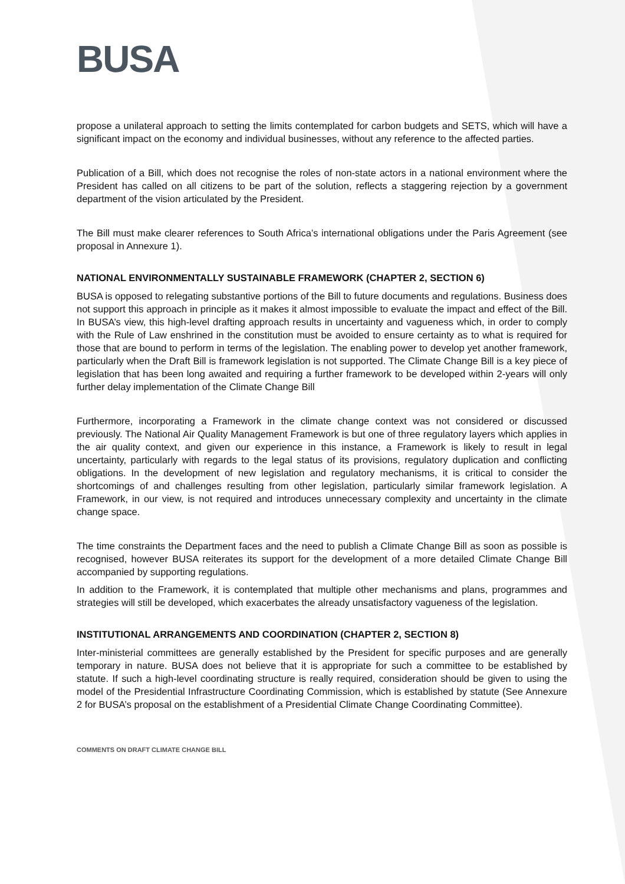BUSA
propose a unilateral approach to setting the limits contemplated for carbon budgets and SETS, which will have a significant impact on the economy and individual businesses, without any reference to the affected parties.
Publication of a Bill, which does not recognise the roles of non-state actors in a national environment where the President has called on all citizens to be part of the solution, reflects a staggering rejection by a government department of the vision articulated by the President.
The Bill must make clearer references to South Africa’s international obligations under the Paris Agreement (see proposal in Annexure 1).
NATIONAL ENVIRONMENTALLY SUSTAINABLE FRAMEWORK (CHAPTER 2, SECTION 6)
BUSA is opposed to relegating substantive portions of the Bill to future documents and regulations. Business does not support this approach in principle as it makes it almost impossible to evaluate the impact and effect of the Bill. In BUSA’s view, this high-level drafting approach results in uncertainty and vagueness which, in order to comply with the Rule of Law enshrined in the constitution must be avoided to ensure certainty as to what is required for those that are bound to perform in terms of the legislation. The enabling power to develop yet another framework, particularly when the Draft Bill is framework legislation is not supported. The Climate Change Bill is a key piece of legislation that has been long awaited and requiring a further framework to be developed within 2-years will only further delay implementation of the Climate Change Bill
Furthermore, incorporating a Framework in the climate change context was not considered or discussed previously. The National Air Quality Management Framework is but one of three regulatory layers which applies in the air quality context, and given our experience in this instance, a Framework is likely to result in legal uncertainty, particularly with regards to the legal status of its provisions, regulatory duplication and conflicting obligations. In the development of new legislation and regulatory mechanisms, it is critical to consider the shortcomings of and challenges resulting from other legislation, particularly similar framework legislation. A Framework, in our view, is not required and introduces unnecessary complexity and uncertainty in the climate change space.
The time constraints the Department faces and the need to publish a Climate Change Bill as soon as possible is recognised, however BUSA reiterates its support for the development of a more detailed Climate Change Bill accompanied by supporting regulations.
In addition to the Framework, it is contemplated that multiple other mechanisms and plans, programmes and strategies will still be developed, which exacerbates the already unsatisfactory vagueness of the legislation.
INSTITUTIONAL ARRANGEMENTS AND COORDINATION (CHAPTER 2, SECTION 8)
Inter-ministerial committees are generally established by the President for specific purposes and are generally temporary in nature. BUSA does not believe that it is appropriate for such a committee to be established by statute. If such a high-level coordinating structure is really required, consideration should be given to using the model of the Presidential Infrastructure Coordinating Commission, which is established by statute (See Annexure 2 for BUSA’s proposal on the establishment of a Presidential Climate Change Coordinating Committee).
COMMENTS ON DRAFT CLIMATE CHANGE BILL